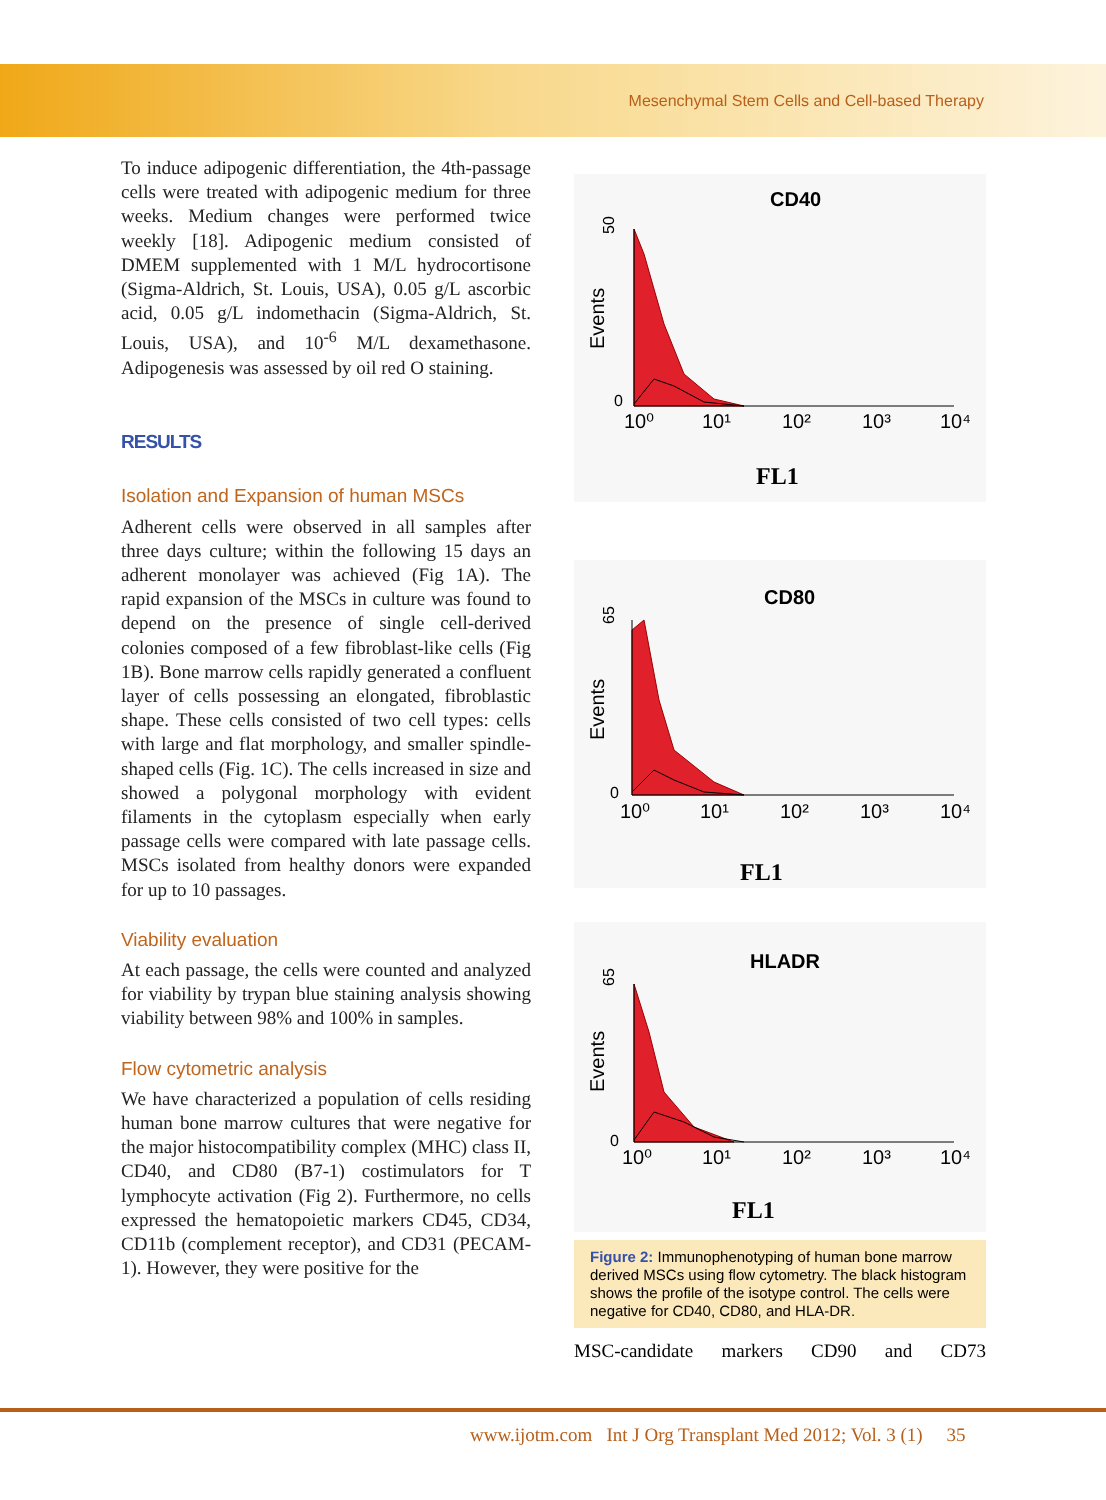Mesenchymal Stem Cells and Cell-based Therapy
To induce adipogenic differentiation, the 4th-passage cells were treated with adipogenic medium for three weeks. Medium changes were performed twice weekly [18]. Adipogenic medium consisted of DMEM supplemented with 1 M/L hydrocortisone (Sigma-Aldrich, St. Louis, USA), 0.05 g/L ascorbic acid, 0.05 g/L indomethacin (Sigma-Aldrich, St. Louis, USA), and 10<sup>-6</sup> M/L dexamethasone. Adipogenesis was assessed by oil red O staining.
RESULTS
Isolation and Expansion of human MSCs
Adherent cells were observed in all samples after three days culture; within the following 15 days an adherent monolayer was achieved (Fig 1A). The rapid expansion of the MSCs in culture was found to depend on the presence of single cell-derived colonies composed of a few fibroblast-like cells (Fig 1B). Bone marrow cells rapidly generated a confluent layer of cells possessing an elongated, fibroblastic shape. These cells consisted of two cell types: cells with large and flat morphology, and smaller spindle-shaped cells (Fig. 1C). The cells increased in size and showed a polygonal morphology with evident filaments in the cytoplasm especially when early passage cells were compared with late passage cells. MSCs isolated from healthy donors were expanded for up to 10 passages.
Viability evaluation
At each passage, the cells were counted and analyzed for viability by trypan blue staining analysis showing viability between 98% and 100% in samples.
Flow cytometric analysis
We have characterized a population of cells residing human bone marrow cultures that were negative for the major histocompatibility complex (MHC) class II, CD40, and CD80 (B7-1) costimulators for T lymphocyte activation (Fig 2). Furthermore, no cells expressed the hematopoietic markers CD45, CD34, CD11b (complement receptor), and CD31 (PECAM-1). However, they were positive for the
CD40
Events
50
0
10⁰
10¹
10²
10³
10⁴
FL1
CD80
Events
65
0
10⁰
10¹
10²
10³
10⁴
FL1
HLADR
Events
65
0
10⁰
10¹
10²
10³
10⁴
FL1
Figure 2: Immunophenotyping of human bone marrow derived MSCs using flow cytometry. The black histogram shows the profile of the isotype control. The cells were negative for CD40, CD80, and HLA-DR.
MSC-candidate markers CD90 and CD73
www.ijotm.com Int J Org Transplant Med 2012; Vol. 3 (1) 35